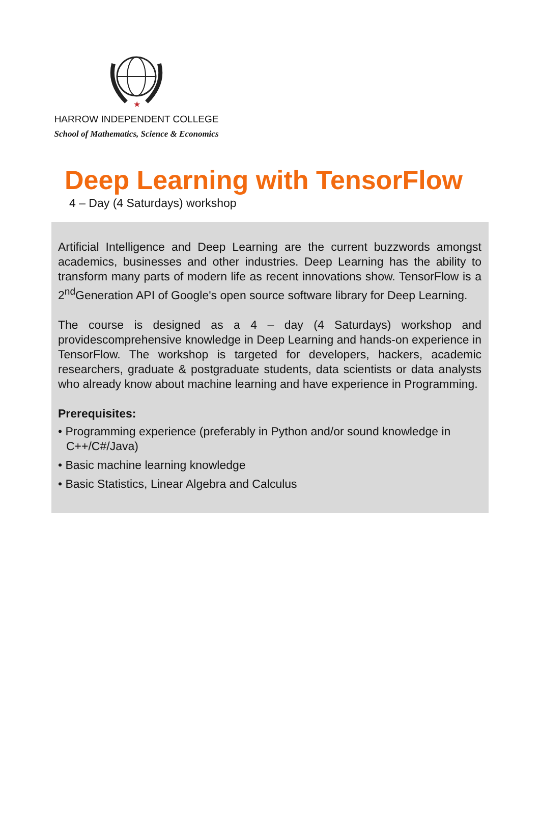★
HARROW INDEPENDENT COLLEGE
School of Mathematics, Science & Economics
Deep Learning with TensorFlow
4 – Day (4 Saturdays) workshop
Artificial Intelligence and Deep Learning are the current buzzwords amongst academics, businesses and other industries. Deep Learning has the ability to transform many parts of modern life as recent innovations show. TensorFlow is a 2<sup>nd</sup>Generation API of Google's open source software library for Deep Learning.
The course is designed as a 4 – day (4 Saturdays) workshop and providescomprehensive knowledge in Deep Learning and hands-on experience in TensorFlow. The workshop is targeted for developers, hackers, academic researchers, graduate & postgraduate students, data scientists or data analysts who already know about machine learning and have experience in Programming.
Prerequisites:
• Programming experience (preferably in Python and/or sound knowledge in C++/C#/Java)
• Basic machine learning knowledge
• Basic Statistics, Linear Algebra and Calculus